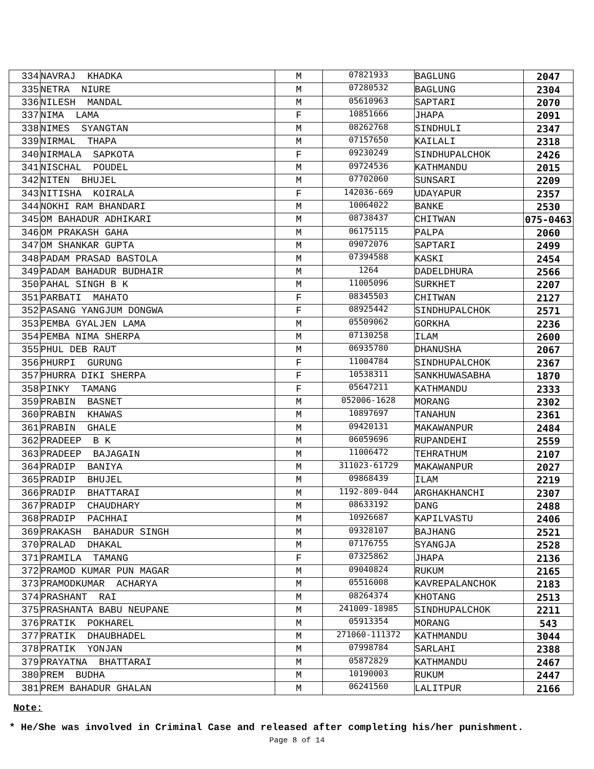| 334 | NAVRAJ KHADKA | M | 07821933 | BAGLUNG | 2047 |
| 335 | NETRA NIURE | M | 07280532 | BAGLUNG | 2304 |
| 336 | NILESH MANDAL | M | 05610963 | SAPTARI | 2070 |
| 337 | NIMA LAMA | F | 10851666 | JHAPA | 2091 |
| 338 | NIMES SYANGTAN | M | 08262768 | SINDHULI | 2347 |
| 339 | NIRMAL THAPA | M | 07157650 | KAILALI | 2318 |
| 340 | NIRMALA SAPKOTA | F | 09230249 | SINDHUPALCHOK | 2426 |
| 341 | NISCHAL POUDEL | M | 09724536 | KATHMANDU | 2015 |
| 342 | NITEN BHUJEL | M | 07702060 | SUNSARI | 2209 |
| 343 | NITISHA KOIRALA | F | 142036-669 | UDAYAPUR | 2357 |
| 344 | NOKHI RAM BHANDARI | M | 10064022 | BANKE | 2530 |
| 345 | OM BAHADUR ADHIKARI | M | 08738437 | CHITWAN | 075-0463 |
| 346 | OM PRAKASH GAHA | M | 06175115 | PALPA | 2060 |
| 347 | OM SHANKAR GUPTA | M | 09072076 | SAPTARI | 2499 |
| 348 | PADAM PRASAD BASTOLA | M | 07394588 | KASKI | 2454 |
| 349 | PADAM BAHADUR BUDHAIR | M | 1264 | DADELDHURA | 2566 |
| 350 | PAHAL SINGH B K | M | 11005096 | SURKHET | 2207 |
| 351 | PARBATI MAHATO | F | 08345503 | CHITWAN | 2127 |
| 352 | PASANG YANGJUM DONGWA | F | 08925442 | SINDHUPALCHOK | 2571 |
| 353 | PEMBA GYALJEN LAMA | M | 05509062 | GORKHA | 2236 |
| 354 | PEMBA NIMA SHERPA | M | 07130258 | ILAM | 2600 |
| 355 | PHUL DEB RAUT | M | 06935780 | DHANUSHA | 2067 |
| 356 | PHURPI GURUNG | F | 11004784 | SINDHUPALCHOK | 2367 |
| 357 | PHURRA DIKI SHERPA | F | 10538311 | SANKHUWASABHA | 1870 |
| 358 | PINKY TAMANG | F | 05647211 | KATHMANDU | 2333 |
| 359 | PRABIN BASNET | M | 052006-1628 | MORANG | 2302 |
| 360 | PRABIN KHAWAS | M | 10897697 | TANAHUN | 2361 |
| 361 | PRABIN GHALE | M | 09420131 | MAKAWANPUR | 2484 |
| 362 | PRADEEP B K | M | 06059696 | RUPANDEHI | 2559 |
| 363 | PRADEEP BAJAGAIN | M | 11006472 | TEHRATHUM | 2107 |
| 364 | PRADIP BANIYA | M | 311023-61729 | MAKAWANPUR | 2027 |
| 365 | PRADIP BHUJEL | M | 09868439 | ILAM | 2219 |
| 366 | PRADIP BHATTARAI | M | 1192-809-044 | ARGHAKHANCHI | 2307 |
| 367 | PRADIP CHAUDHARY | M | 08633192 | DANG | 2488 |
| 368 | PRADIP PACHHAI | M | 10926687 | KAPILVASTU | 2406 |
| 369 | PRAKASH BAHADUR SINGH | M | 09328107 | BAJHANG | 2521 |
| 370 | PRALAD DHAKAL | M | 07176755 | SYANGJA | 2528 |
| 371 | PRAMILA TAMANG | F | 07325862 | JHAPA | 2136 |
| 372 | PRAMOD KUMAR PUN MAGAR | M | 09040824 | RUKUM | 2165 |
| 373 | PRAMODKUMAR ACHARYA | M | 05516008 | KAVREPALANCHOK | 2183 |
| 374 | PRASHANT RAI | M | 08264374 | KHOTANG | 2513 |
| 375 | PRASHANTA BABU NEUPANE | M | 241009-18985 | SINDHUPALCHOK | 2211 |
| 376 | PRATIK POKHAREL | M | 05913354 | MORANG | 543 |
| 377 | PRATIK DHAUBHADEL | M | 271060-111372 | KATHMANDU | 3044 |
| 378 | PRATIK YONJAN | M | 07998784 | SARLAHI | 2388 |
| 379 | PRAYATNA BHATTARAI | M | 05872829 | KATHMANDU | 2467 |
| 380 | PREM BUDHA | M | 10190003 | RUKUM | 2447 |
| 381 | PREM BAHADUR GHALAN | M | 06241560 | LALITPUR | 2166 |
Note:
* He/She was involved in Criminal Case and released after completing his/her punishment.
Page 8 of 14